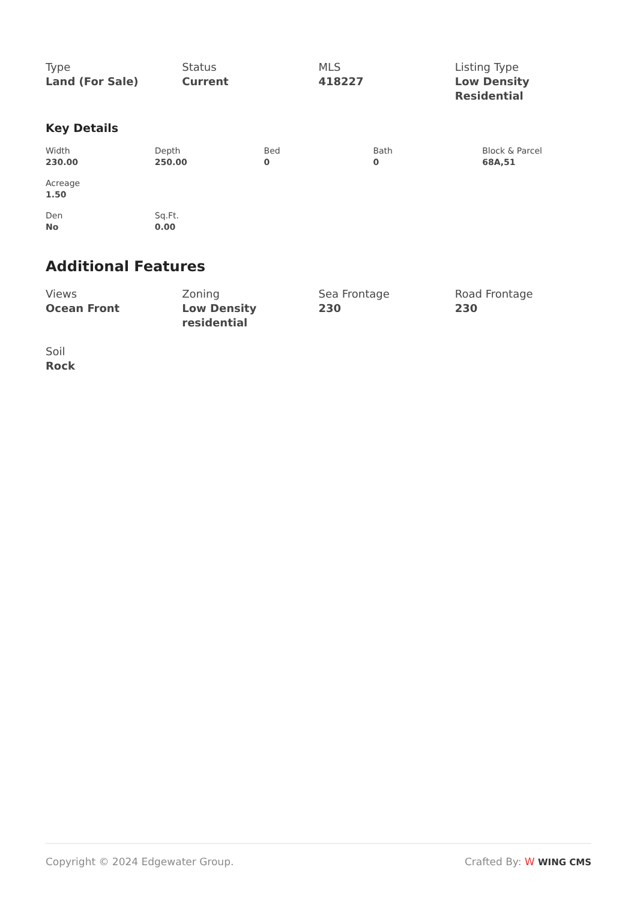Type
Land (For Sale)
Status
Current
MLS
418227
Listing Type
Low Density Residential
Key Details
Width
230.00
Depth
250.00
Bed
0
Bath
0
Block & Parcel
68A,51
Acreage
1.50
Den
No
Sq.Ft.
0.00
Additional Features
Views
Ocean Front
Zoning
Low Density residential
Sea Frontage
230
Road Frontage
230
Soil
Rock
Copyright © 2024 Edgewater Group. Crafted By: W WING CMS